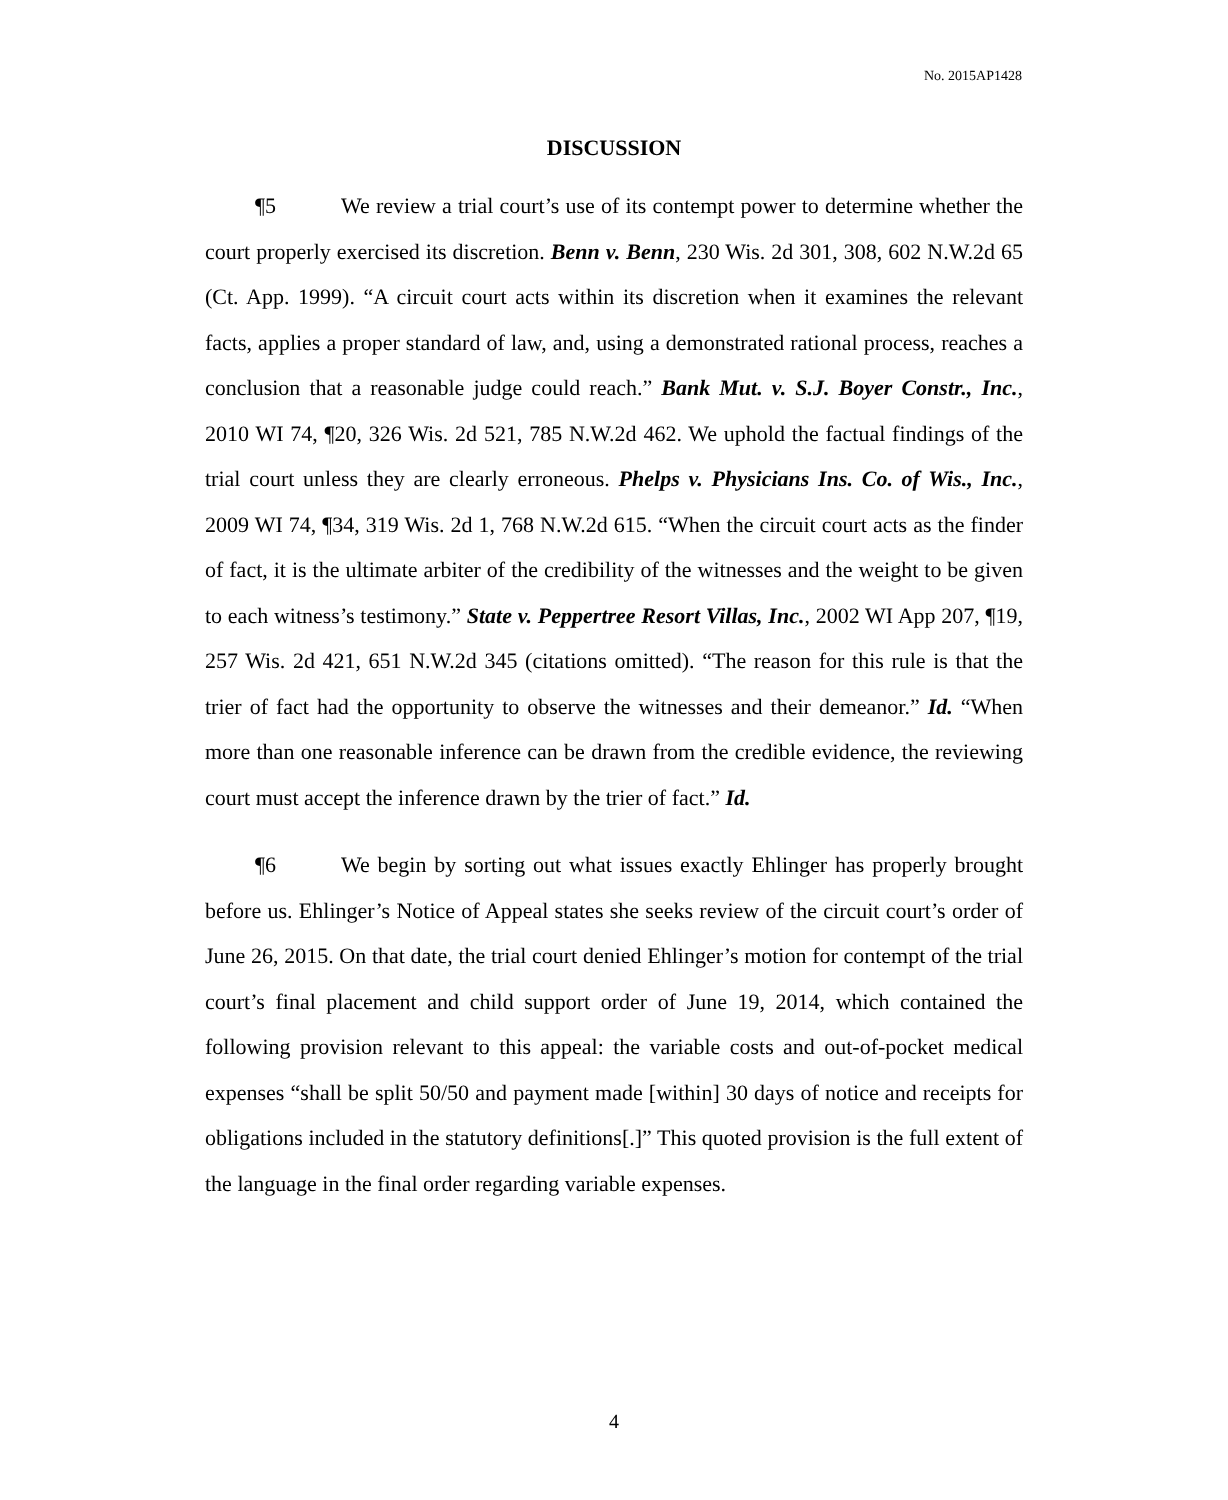No. 2015AP1428
DISCUSSION
¶5 We review a trial court’s use of its contempt power to determine whether the court properly exercised its discretion. Benn v. Benn, 230 Wis. 2d 301, 308, 602 N.W.2d 65 (Ct. App. 1999). “A circuit court acts within its discretion when it examines the relevant facts, applies a proper standard of law, and, using a demonstrated rational process, reaches a conclusion that a reasonable judge could reach.” Bank Mut. v. S.J. Boyer Constr., Inc., 2010 WI 74, ¶20, 326 Wis. 2d 521, 785 N.W.2d 462. We uphold the factual findings of the trial court unless they are clearly erroneous. Phelps v. Physicians Ins. Co. of Wis., Inc., 2009 WI 74, ¶34, 319 Wis. 2d 1, 768 N.W.2d 615. “When the circuit court acts as the finder of fact, it is the ultimate arbiter of the credibility of the witnesses and the weight to be given to each witness’s testimony.” State v. Peppertree Resort Villas, Inc., 2002 WI App 207, ¶19, 257 Wis. 2d 421, 651 N.W.2d 345 (citations omitted). “The reason for this rule is that the trier of fact had the opportunity to observe the witnesses and their demeanor.” Id. “When more than one reasonable inference can be drawn from the credible evidence, the reviewing court must accept the inference drawn by the trier of fact.” Id.
¶6 We begin by sorting out what issues exactly Ehlinger has properly brought before us. Ehlinger’s Notice of Appeal states she seeks review of the circuit court’s order of June 26, 2015. On that date, the trial court denied Ehlinger’s motion for contempt of the trial court’s final placement and child support order of June 19, 2014, which contained the following provision relevant to this appeal: the variable costs and out-of-pocket medical expenses “shall be split 50/50 and payment made [within] 30 days of notice and receipts for obligations included in the statutory definitions[.]” This quoted provision is the full extent of the language in the final order regarding variable expenses.
4